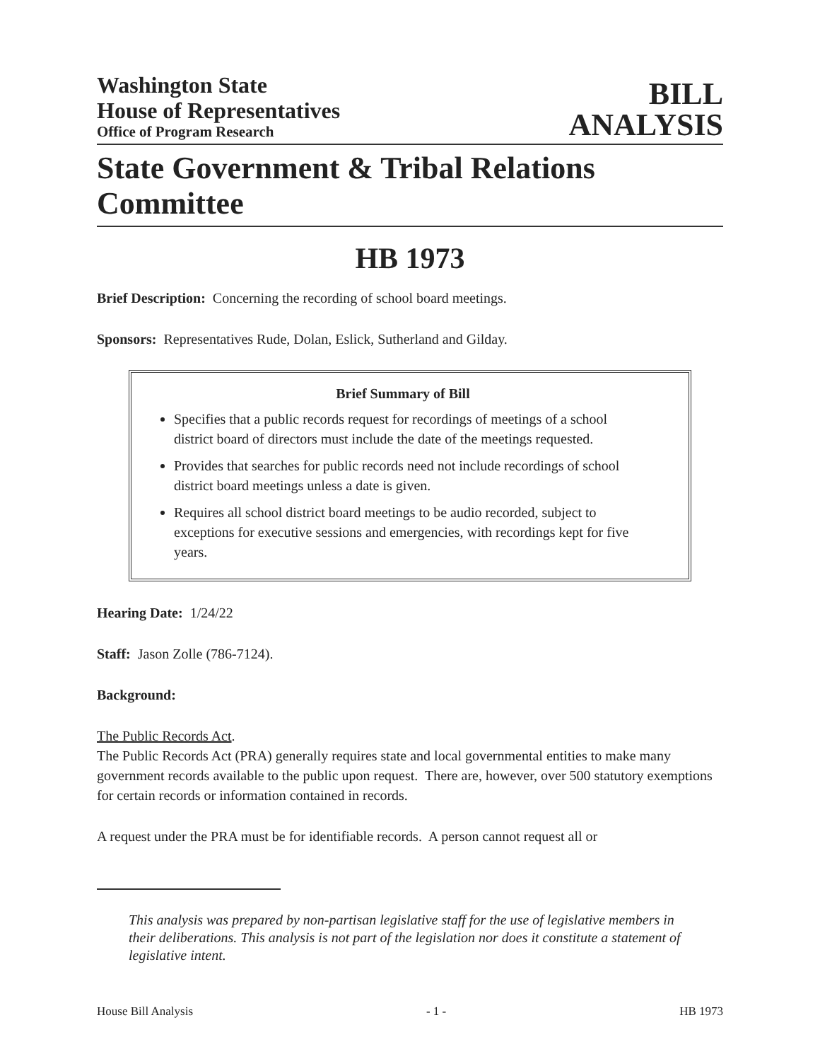Washington State
House of Representatives
Office of Program Research
BILL
ANALYSIS
State Government & Tribal Relations Committee
HB 1973
Brief Description: Concerning the recording of school board meetings.
Sponsors: Representatives Rude, Dolan, Eslick, Sutherland and Gilday.
Brief Summary of Bill
Specifies that a public records request for recordings of meetings of a school district board of directors must include the date of the meetings requested.
Provides that searches for public records need not include recordings of school district board meetings unless a date is given.
Requires all school district board meetings to be audio recorded, subject to exceptions for executive sessions and emergencies, with recordings kept for five years.
Hearing Date: 1/24/22
Staff: Jason Zolle (786-7124).
Background:
The Public Records Act.
The Public Records Act (PRA) generally requires state and local governmental entities to make many government records available to the public upon request. There are, however, over 500 statutory exemptions for certain records or information contained in records.
A request under the PRA must be for identifiable records. A person cannot request all or
This analysis was prepared by non-partisan legislative staff for the use of legislative members in their deliberations. This analysis is not part of the legislation nor does it constitute a statement of legislative intent.
House Bill Analysis - 1 - HB 1973